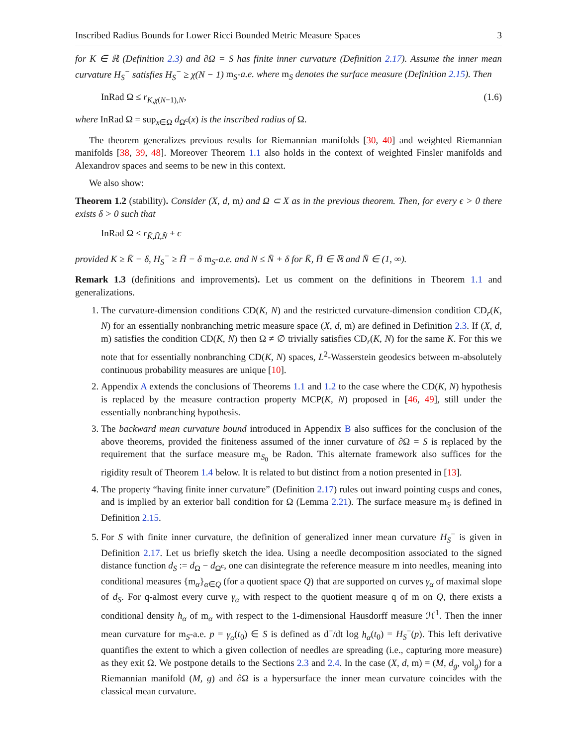Inscribed Radius Bounds for Lower Ricci Bounded Metric Measure Spaces 3
for K ∈ ℝ (Definition 2.3) and ∂Ω = S has finite inner curvature (Definition 2.17). Assume the inner mean curvature H<sub>S</sub><sup>−</sup> satisfies H<sub>S</sub><sup>−</sup> ≥ χ(N − 1) m<sub>S</sub>-a.e. where m<sub>S</sub> denotes the surface measure (Definition 2.15). Then
InRad Ω ≤ r<sub>K,χ(N−1),N</sub>, (1.6)
where InRad Ω = sup<sub>x∈Ω</sub> d<sub>Ω<sup>c</sup></sub>(x) is the inscribed radius of Ω.
The theorem generalizes previous results for Riemannian manifolds [30, 40] and weighted Riemannian manifolds [38, 39, 48]. Moreover Theorem 1.1 also holds in the context of weighted Finsler manifolds and Alexandrov spaces and seems to be new in this context.
We also show:
Theorem 1.2 (stability). Consider (X, d, m) and Ω ⊂ X as in the previous theorem. Then, for every ϵ > 0 there exists δ > 0 such that
InRad Ω ≤ r<sub>K̄,H̄,N̄</sub> + ϵ
provided K ≥ K̄ − δ, H<sub>S</sub><sup>−</sup> ≥ H̄ − δ m<sub>S</sub>-a.e. and N ≤ N̄ + δ for K̄, H̄ ∈ ℝ and N̄ ∈ (1, ∞).
Remark 1.3 (definitions and improvements). Let us comment on the definitions in Theorem 1.1 and generalizations.
1. The curvature-dimension conditions CD(K, N) and the restricted curvature-dimension condition CD<sub>r</sub>(K, N) for an essentially nonbranching metric measure space (X, d, m) are defined in Definition 2.3. If (X, d, m) satisfies the condition CD(K, N) then Ω ≠ ∅ trivially satisfies CD<sub>r</sub>(K, N) for the same K. For this we note that for essentially nonbranching CD(K, N) spaces, L<sup>2</sup>-Wasserstein geodesics between m-absolutely continuous probability measures are unique [10].
2. Appendix A extends the conclusions of Theorems 1.1 and 1.2 to the case where the CD(K, N) hypothesis is replaced by the measure contraction property MCP(K, N) proposed in [46, 49], still under the essentially nonbranching hypothesis.
3. The backward mean curvature bound introduced in Appendix B also suffices for the conclusion of the above theorems, provided the finiteness assumed of the inner curvature of ∂Ω = S is replaced by the requirement that the surface measure m<sub>S<sub>0</sub></sub> be Radon. This alternate framework also suffices for the rigidity result of Theorem 1.4 below. It is related to but distinct from a notion presented in [13].
4. The property “having finite inner curvature” (Definition 2.17) rules out inward pointing cusps and cones, and is implied by an exterior ball condition for Ω (Lemma 2.21). The surface measure m<sub>S</sub> is defined in Definition 2.15.
5. For S with finite inner curvature, the definition of generalized inner mean curvature H<sub>S</sub><sup>−</sup> is given in Definition 2.17. Let us briefly sketch the idea. Using a needle decomposition associated to the signed distance function d<sub>S</sub> := d<sub>Ω</sub> − d<sub>Ω<sup>c</sup></sub>, one can disintegrate the reference measure m into needles, meaning into conditional measures {m<sub>α</sub>}<sub>α∈Q</sub> (for a quotient space Q) that are supported on curves γ<sub>α</sub> of maximal slope of d<sub>S</sub>. For q-almost every curve γ<sub>α</sub> with respect to the quotient measure q of m on Q, there exists a conditional density h<sub>α</sub> of m<sub>α</sub> with respect to the 1-dimensional Hausdorff measure ℋ<sup>1</sup>. Then the inner mean curvature for m<sub>S</sub>-a.e. p = γ<sub>α</sub>(t<sub>0</sub>) ∈ S is defined as d<sup>−</sup>/dt log h<sub>α</sub>(t<sub>0</sub>) = H<sub>S</sub><sup>−</sup>(p). This left derivative quantifies the extent to which a given collection of needles are spreading (i.e., capturing more measure) as they exit Ω. We postpone details to the Sections 2.3 and 2.4. In the case (X, d, m) = (M, d<sub>g</sub>, vol<sub>g</sub>) for a Riemannian manifold (M, g) and ∂Ω is a hypersurface the inner mean curvature coincides with the classical mean curvature.